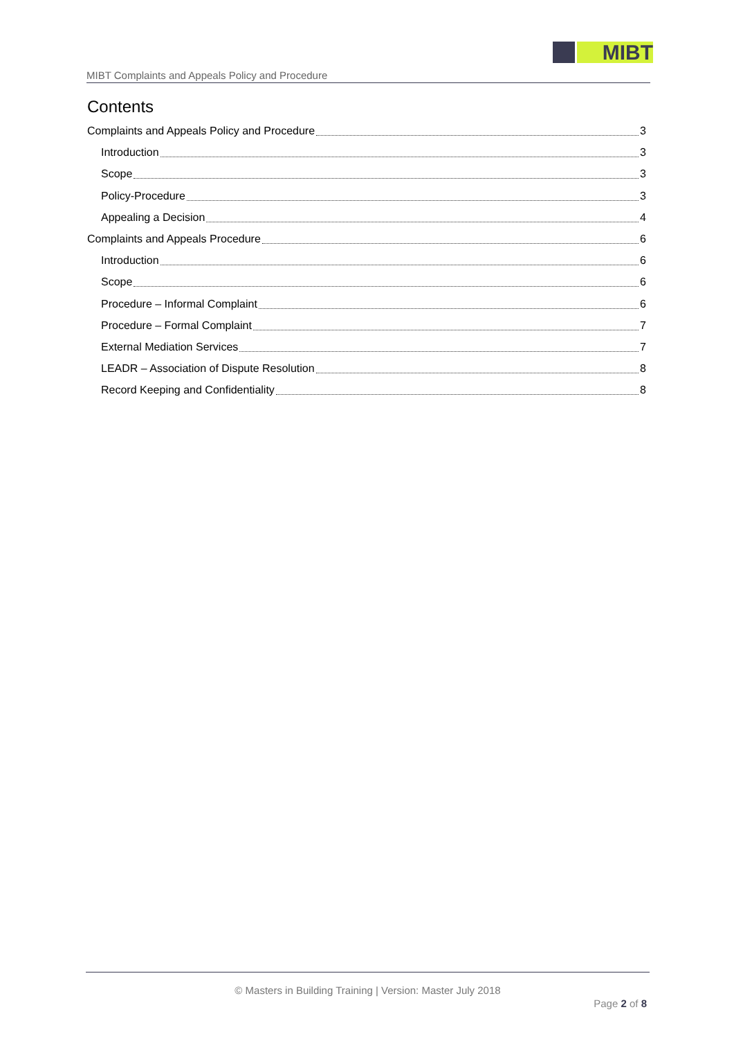MIBT
MIBT Complaints and Appeals Policy and Procedure
Contents
Complaints and Appeals Policy and Procedure 3
Introduction 3
Scope 3
Policy-Procedure 3
Appealing a Decision 4
Complaints and Appeals Procedure 6
Introduction 6
Scope 6
Procedure – Informal Complaint 6
Procedure – Formal Complaint 7
External Mediation Services 7
LEADR – Association of Dispute Resolution 8
Record Keeping and Confidentiality 8
© Masters in Building Training | Version: Master July 2018
Page 2 of 8